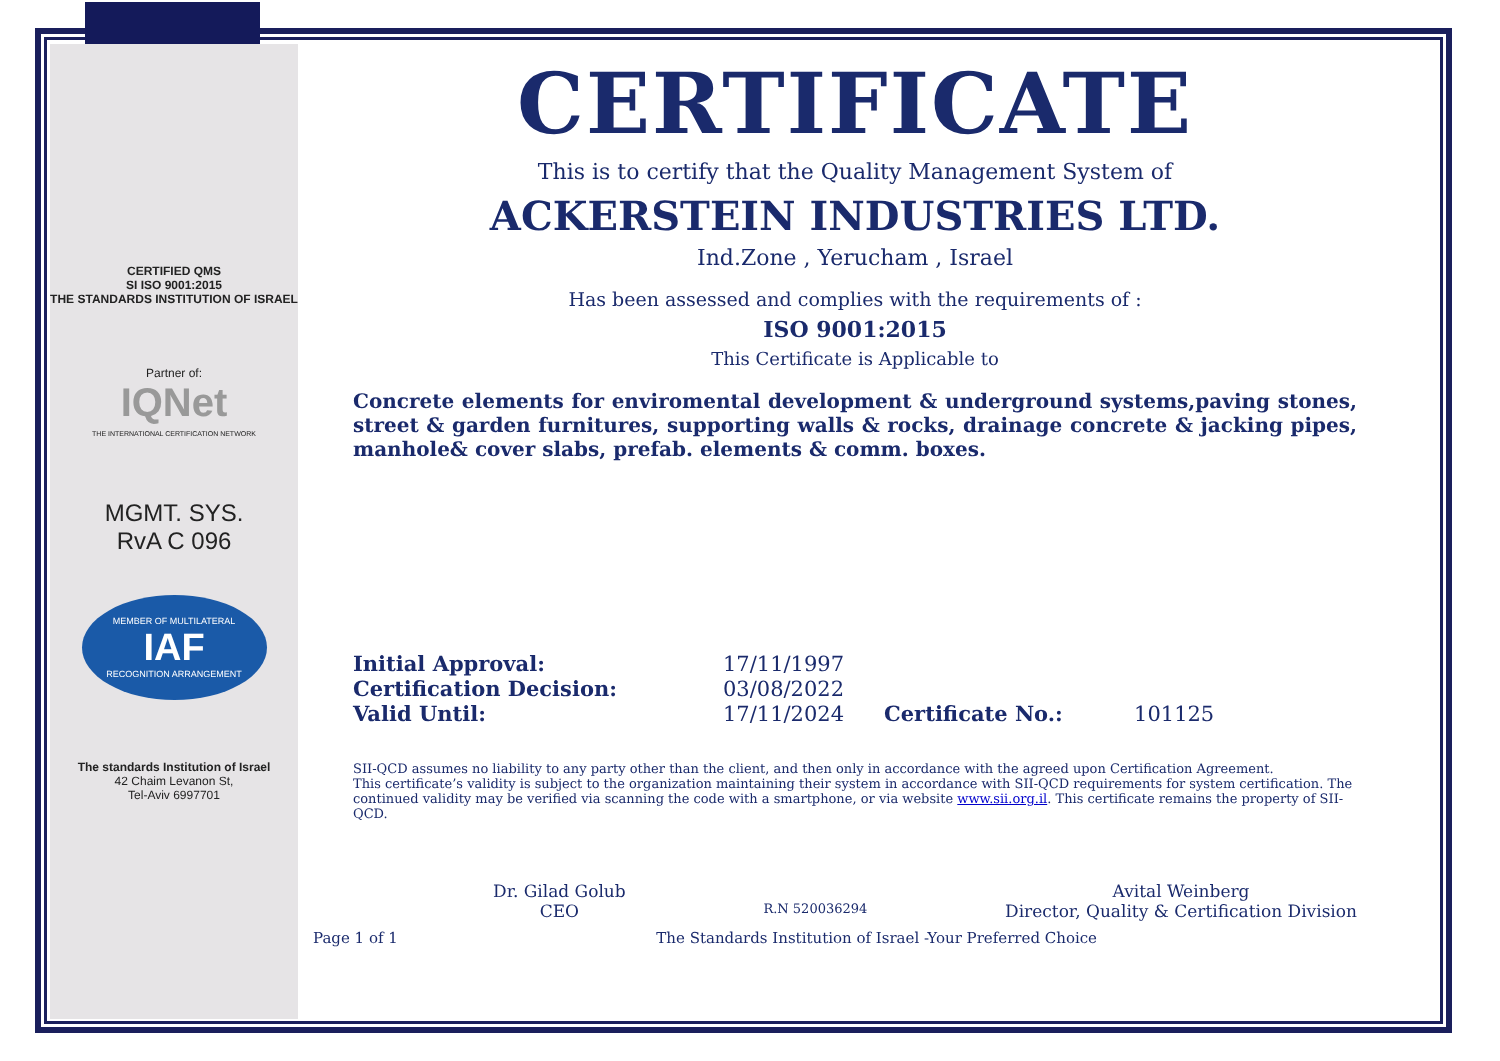CERTIFIED QMS
SI ISO 9001:2015
THE STANDARDS INSTITUTION OF ISRAEL
Partner of:
IQNet
THE INTERNATIONAL CERTIFICATION NETWORK
MGMT. SYS.
RvA C 096
MEMBER OF MULTILATERAL
IAF
RECOGNITION ARRANGEMENT
The standards Institution of Israel
42 Chaim Levanon St,
Tel-Aviv 6997701
CERTIFICATE
This is to certify that the Quality Management System of
ACKERSTEIN INDUSTRIES LTD.
Ind.Zone , Yerucham , Israel
Has been assessed and complies with the requirements of :
ISO 9001:2015
This Certificate is Applicable to
Concrete elements for enviromental development & underground systems,paving stones, street & garden furnitures, supporting walls & rocks, drainage concrete & jacking pipes, manhole& cover slabs, prefab. elements & comm. boxes.
| Initial Approval: | 17/11/1997 | | |
| Certification Decision: | 03/08/2022 | | |
| Valid Until: | 17/11/2024 | Certificate No.: | 101125 |
SII-QCD assumes no liability to any party other than the client, and then only in accordance with the agreed upon Certification Agreement.
This certificate’s validity is subject to the organization maintaining their system in accordance with SII-QCD requirements for system certification. The continued validity may be verified via scanning the code with a smartphone, or via website www.sii.org.il. This certificate remains the property of SII-QCD.
Dr. Gilad Golub
CEO
R.N 520036294
Avital Weinberg
Director, Quality & Certification Division
Page 1 of 1 The Standards Institution of Israel -Your Preferred Choice